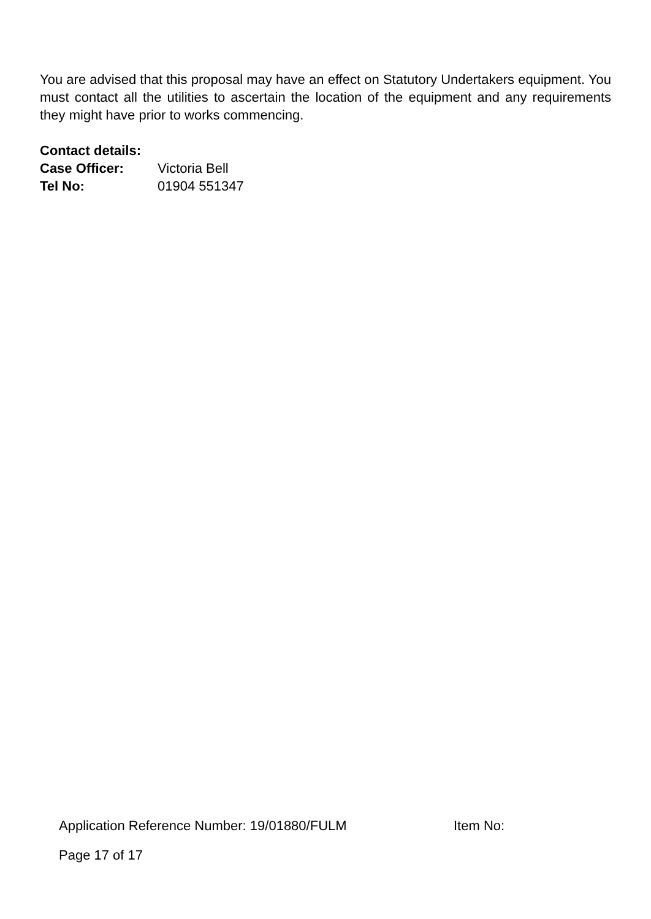You are advised that this proposal may have an effect on Statutory Undertakers equipment. You must contact all the utilities to ascertain the location of the equipment and any requirements they might have prior to works commencing.
Contact details:
Case Officer: Victoria Bell
Tel No: 01904 551347
Application Reference Number: 19/01880/FULM Item No:
Page 17 of 17